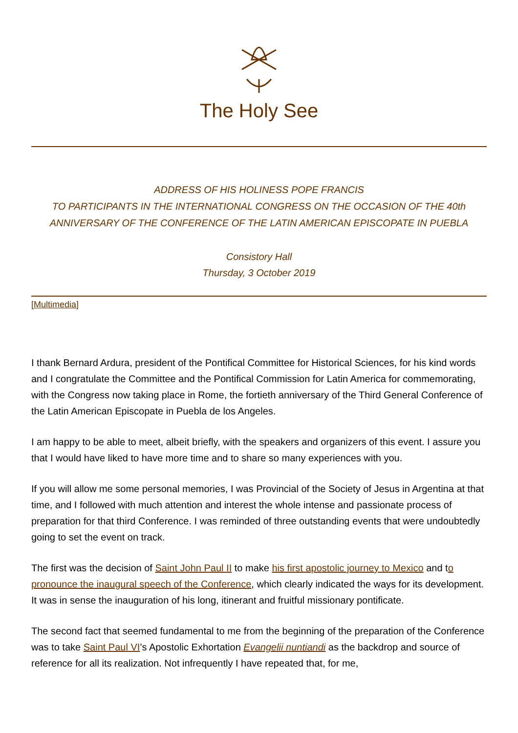The Holy See
ADDRESS OF HIS HOLINESS POPE FRANCIS
TO PARTICIPANTS IN THE INTERNATIONAL CONGRESS ON THE OCCASION OF THE 40th ANNIVERSARY OF THE CONFERENCE OF THE LATIN AMERICAN EPISCOPATE IN PUEBLA
Consistory Hall
Thursday, 3 October 2019
[Multimedia]
I thank Bernard Ardura, president of the Pontifical Committee for Historical Sciences, for his kind words and I congratulate the Committee and the Pontifical Commission for Latin America for commemorating, with the Congress now taking place in Rome, the fortieth anniversary of the Third General Conference of the Latin American Episcopate in Puebla de los Angeles.
I am happy to be able to meet, albeit briefly, with the speakers and organizers of this event. I assure you that I would have liked to have more time and to share so many experiences with you.
If you will allow me some personal memories, I was Provincial of the Society of Jesus in Argentina at that time, and I followed with much attention and interest the whole intense and passionate process of preparation for that third Conference. I was reminded of three outstanding events that were undoubtedly going to set the event on track.
The first was the decision of Saint John Paul II to make his first apostolic journey to Mexico and to pronounce the inaugural speech of the Conference, which clearly indicated the ways for its development. It was in sense the inauguration of his long, itinerant and fruitful missionary pontificate.
The second fact that seemed fundamental to me from the beginning of the preparation of the Conference was to take Saint Paul VI’s Apostolic Exhortation Evangelii nuntiandi as the backdrop and source of reference for all its realization. Not infrequently I have repeated that, for me,